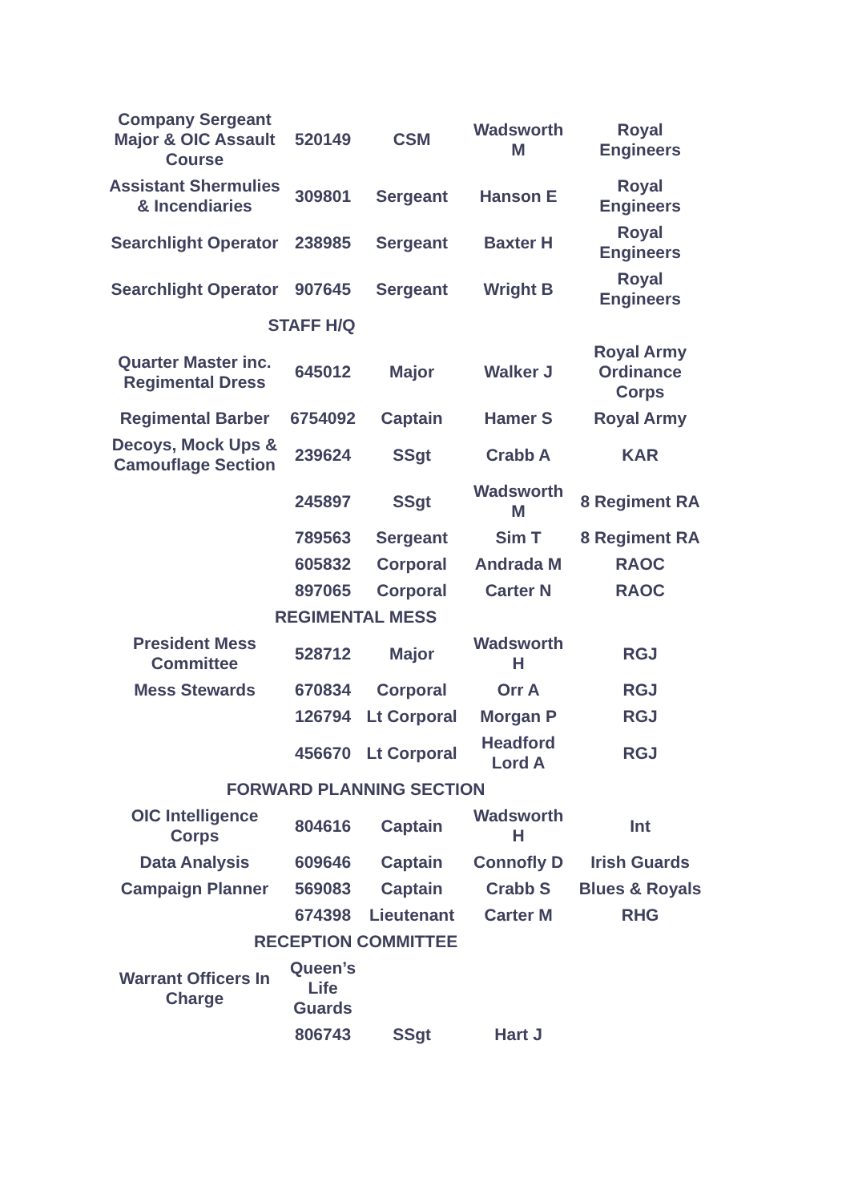| Company Sergeant Major & OIC Assault Course | 520149 | CSM | Wadsworth M | Royal Engineers |
| Assistant Shermulies & Incendiaries | 309801 | Sergeant | Hanson E | Royal Engineers |
| Searchlight Operator | 238985 | Sergeant | Baxter H | Royal Engineers |
| Searchlight Operator | 907645 | Sergeant | Wright B | Royal Engineers |
| STAFF H/Q | | | | |
| Quarter Master inc. Regimental Dress | 645012 | Major | Walker J | Royal Army Ordinance Corps |
| Regimental Barber | 6754092 | Captain | Hamer S | Royal Army |
| Decoys, Mock Ups & Camouflage Section | 239624 | SSgt | Crabb A | KAR |
| | 245897 | SSgt | Wadsworth M | 8 Regiment RA |
| | 789563 | Sergeant | Sim T | 8 Regiment RA |
| | 605832 | Corporal | Andrada M | RAOC |
| | 897065 | Corporal | Carter N | RAOC |
| REGIMENTAL MESS | | | | |
| President Mess Committee | 528712 | Major | Wadsworth H | RGJ |
| Mess Stewards | 670834 | Corporal | Orr A | RGJ |
| | 126794 | Lt Corporal | Morgan P | RGJ |
| | 456670 | Lt Corporal | Headford Lord A | RGJ |
| FORWARD PLANNING SECTION | | | | |
| OIC Intelligence Corps | 804616 | Captain | Wadsworth H | Int |
| Data Analysis | 609646 | Captain | Connofly D | Irish Guards |
| Campaign Planner | 569083 | Captain | Crabb S | Blues & Royals |
| | 674398 | Lieutenant | Carter M | RHG |
| RECEPTION COMMITTEE | | | | |
| Warrant Officers In Charge | Queen’s Life Guards | | | |
| | 806743 | SSgt | Hart J | |